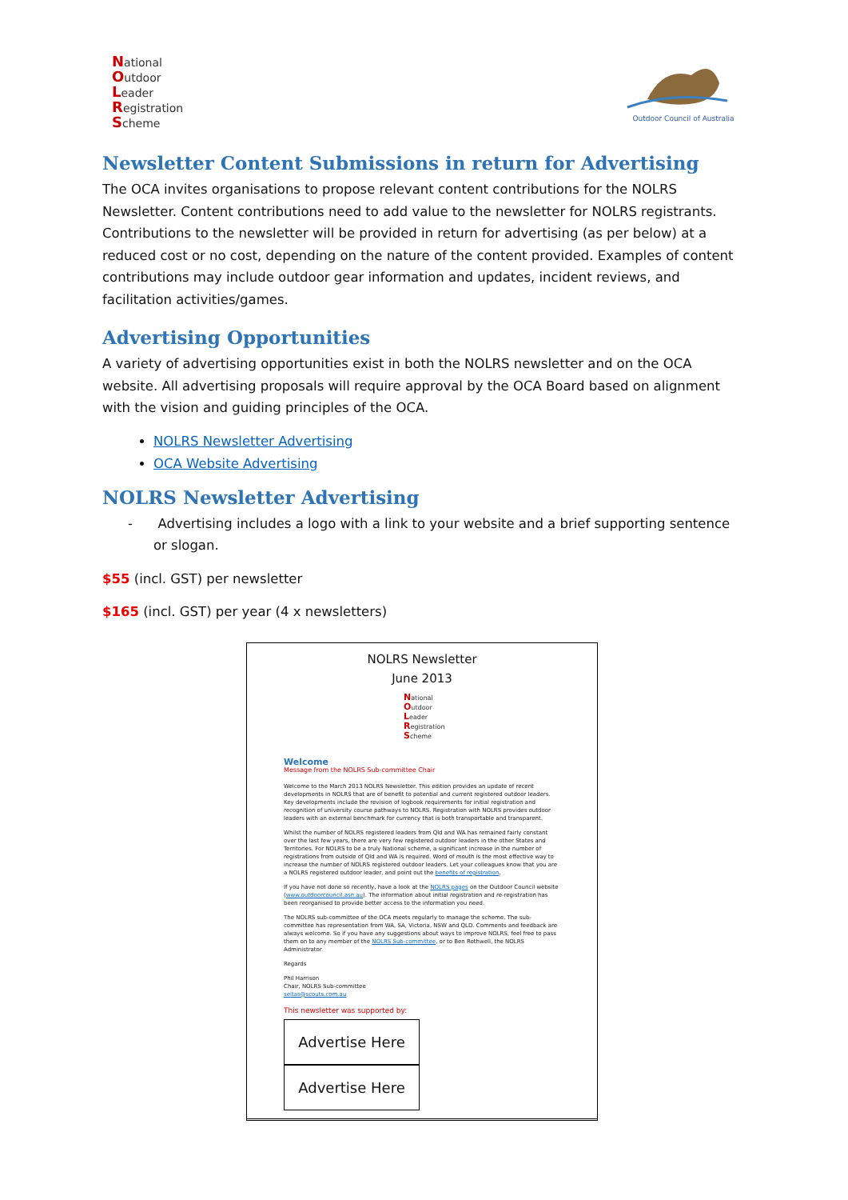National
Outdoor
Leader
Registration
Scheme
Outdoor Council of Australia
Newsletter Content Submissions in return for Advertising
The OCA invites organisations to propose relevant content contributions for the NOLRS Newsletter. Content contributions need to add value to the newsletter for NOLRS registrants. Contributions to the newsletter will be provided in return for advertising (as per below) at a reduced cost or no cost, depending on the nature of the content provided. Examples of content contributions may include outdoor gear information and updates, incident reviews, and facilitation activities/games.
Advertising Opportunities
A variety of advertising opportunities exist in both the NOLRS newsletter and on the OCA website. All advertising proposals will require approval by the OCA Board based on alignment with the vision and guiding principles of the OCA.
NOLRS Newsletter Advertising
OCA Website Advertising
NOLRS Newsletter Advertising
- Advertising includes a logo with a link to your website and a brief supporting sentence or slogan.
$55 (incl. GST) per newsletter
$165 (incl. GST) per year (4 x newsletters)
NOLRS Newsletter
June 2013
National
Outdoor
Leader
Registration
Scheme
Welcome
Message from the NOLRS Sub-committee Chair
Welcome to the March 2013 NOLRS Newsletter. This edition provides an update of recent developments in NOLRS that are of benefit to potential and current registered outdoor leaders. Key developments include the revision of logbook requirements for initial registration and recognition of university course pathways to NOLRS. Registration with NOLRS provides outdoor leaders with an external benchmark for currency that is both transportable and transparent.
Whilst the number of NOLRS registered leaders from Qld and WA has remained fairly constant over the last few years, there are very few registered outdoor leaders in the other States and Territories. For NOLRS to be a truly National scheme, a significant increase in the number of registrations from outside of Qld and WA is required. Word of mouth is the most effective way to increase the number of NOLRS registered outdoor leaders. Let your colleagues know that you are a NOLRS registered outdoor leader, and point out the benefits of registration.
If you have not done so recently, have a look at the NOLRS pages on the Outdoor Council website (www.outdoorcouncil.asn.au). The information about initial registration and re-registration has been reorganised to provide better access to the information you need.
The NOLRS sub-committee of the OCA meets regularly to manage the scheme. The sub-committee has representation from WA, SA, Victoria, NSW and QLD. Comments and feedback are always welcome. So if you have any suggestions about ways to improve NOLRS, feel free to pass them on to any member of the NOLRS Sub-committee, or to Ben Rothwell, the NOLRS Administrator.
Regards
Phil Harrison
Chair, NOLRS Sub-committee
seitas@scouts.com.au
This newsletter was supported by:
Advertise Here Advertise Here